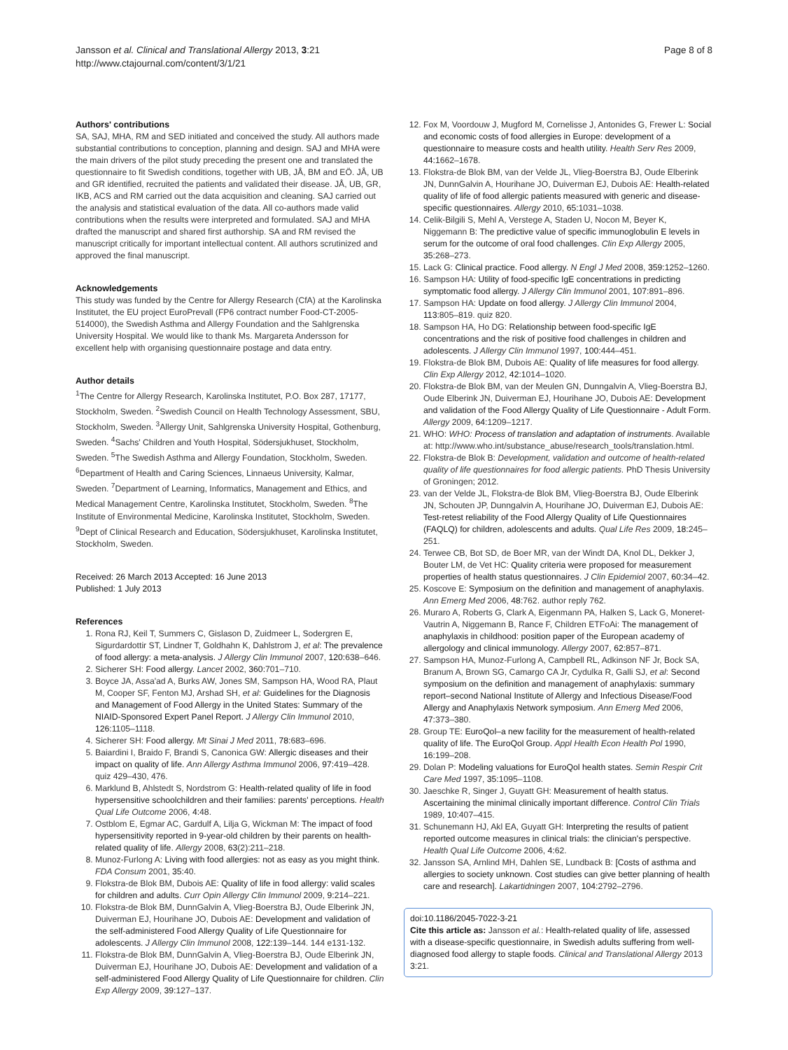Jansson et al. Clinical and Translational Allergy 2013, 3:21
http://www.ctajournal.com/content/3/1/21
Page 8 of 8
Authors' contributions
SA, SAJ, MHA, RM and SED initiated and conceived the study. All authors made substantial contributions to conception, planning and design. SAJ and MHA were the main drivers of the pilot study preceding the present one and translated the questionnaire to fit Swedish conditions, together with UB, JÅ, BM and EÖ. JÅ, UB and GR identified, recruited the patients and validated their disease. JÅ, UB, GR, IKB, ACS and RM carried out the data acquisition and cleaning. SAJ carried out the analysis and statistical evaluation of the data. All co-authors made valid contributions when the results were interpreted and formulated. SAJ and MHA drafted the manuscript and shared first authorship. SA and RM revised the manuscript critically for important intellectual content. All authors scrutinized and approved the final manuscript.
Acknowledgements
This study was funded by the Centre for Allergy Research (CfA) at the Karolinska Institutet, the EU project EuroPrevall (FP6 contract number Food-CT-2005-514000), the Swedish Asthma and Allergy Foundation and the Sahlgrenska University Hospital. We would like to thank Ms. Margareta Andersson for excellent help with organising questionnaire postage and data entry.
Author details
<sup>1</sup> The Centre for Allergy Research, Karolinska Institutet, P.O. Box 287, 17177, Stockholm, Sweden. <sup>2</sup>Swedish Council on Health Technology Assessment, SBU, Stockholm, Sweden. <sup>3</sup>Allergy Unit, Sahlgrenska University Hospital, Gothenburg, Sweden. <sup>4</sup>Sachs' Children and Youth Hospital, Södersjukhuset, Stockholm, Sweden. <sup>5</sup>The Swedish Asthma and Allergy Foundation, Stockholm, Sweden. <sup>6</sup>Department of Health and Caring Sciences, Linnaeus University, Kalmar, Sweden. <sup>7</sup>Department of Learning, Informatics, Management and Ethics, and Medical Management Centre, Karolinska Institutet, Stockholm, Sweden. <sup>8</sup>The Institute of Environmental Medicine, Karolinska Institutet, Stockholm, Sweden. <sup>9</sup>Dept of Clinical Research and Education, Södersjukhuset, Karolinska Institutet, Stockholm, Sweden.
Received: 26 March 2013 Accepted: 16 June 2013
Published: 1 July 2013
References
1. Rona RJ, Keil T, Summers C, Gislason D, Zuidmeer L, Sodergren E, Sigurdardottir ST, Lindner T, Goldhahn K, Dahlstrom J, et al: The prevalence of food allergy: a meta-analysis. J Allergy Clin Immunol 2007, 120: 638–646.
2. Sicherer SH: Food allergy. Lancet 2002, 360: 701–710.
3. Boyce JA, Assa'ad A, Burks AW, Jones SM, Sampson HA, Wood RA, Plaut M, Cooper SF, Fenton MJ, Arshad SH, et al: Guidelines for the Diagnosis and Management of Food Allergy in the United States: Summary of the NIAID-Sponsored Expert Panel Report. J Allergy Clin Immunol 2010, 126: 1105–1118.
4. Sicherer SH: Food allergy. Mt Sinai J Med 2011, 78: 683–696.
5. Baiardini I, Braido F, Brandi S, Canonica GW: Allergic diseases and their impact on quality of life. Ann Allergy Asthma Immunol 2006, 97: 419–428. quiz 429–430, 476.
6. Marklund B, Ahlstedt S, Nordstrom G: Health-related quality of life in food hypersensitive schoolchildren and their families: parents' perceptions. Health Qual Life Outcome 2006, 4: 48.
7. Ostblom E, Egmar AC, Gardulf A, Lilja G, Wickman M: The impact of food hypersensitivity reported in 9-year-old children by their parents on health-related quality of life. Allergy 2008, 63(2):211–218.
8. Munoz-Furlong A: Living with food allergies: not as easy as you might think. FDA Consum 2001, 35: 40.
9. Flokstra-de Blok BM, Dubois AE: Quality of life in food allergy: valid scales for children and adults. Curr Opin Allergy Clin Immunol 2009, 9: 214–221.
10. Flokstra-de Blok BM, DunnGalvin A, Vlieg-Boerstra BJ, Oude Elberink JN, Duiverman EJ, Hourihane JO, Dubois AE: Development and validation of the self-administered Food Allergy Quality of Life Questionnaire for adolescents. J Allergy Clin Immunol 2008, 122: 139–144. 144 e131-132.
11. Flokstra-de Blok BM, DunnGalvin A, Vlieg-Boerstra BJ, Oude Elberink JN, Duiverman EJ, Hourihane JO, Dubois AE: Development and validation of a self-administered Food Allergy Quality of Life Questionnaire for children. Clin Exp Allergy 2009, 39: 127–137.
12. Fox M, Voordouw J, Mugford M, Cornelisse J, Antonides G, Frewer L: Social and economic costs of food allergies in Europe: development of a questionnaire to measure costs and health utility. Health Serv Res 2009, 44: 1662–1678.
13. Flokstra-de Blok BM, van der Velde JL, Vlieg-Boerstra BJ, Oude Elberink JN, DunnGalvin A, Hourihane JO, Duiverman EJ, Dubois AE: Health-related quality of life of food allergic patients measured with generic and disease-specific questionnaires. Allergy 2010, 65: 1031–1038.
14. Celik-Bilgili S, Mehl A, Verstege A, Staden U, Nocon M, Beyer K, Niggemann B: The predictive value of specific immunoglobulin E levels in serum for the outcome of oral food challenges. Clin Exp Allergy 2005, 35: 268–273.
15. Lack G: Clinical practice. Food allergy. N Engl J Med 2008, 359: 1252–1260.
16. Sampson HA: Utility of food-specific IgE concentrations in predicting symptomatic food allergy. J Allergy Clin Immunol 2001, 107: 891–896.
17. Sampson HA: Update on food allergy. J Allergy Clin Immunol 2004, 113: 805–819. quiz 820.
18. Sampson HA, Ho DG: Relationship between food-specific IgE concentrations and the risk of positive food challenges in children and adolescents. J Allergy Clin Immunol 1997, 100: 444–451.
19. Flokstra-de Blok BM, Dubois AE: Quality of life measures for food allergy. Clin Exp Allergy 2012, 42: 1014–1020.
20. Flokstra-de Blok BM, van der Meulen GN, Dunngalvin A, Vlieg-Boerstra BJ, Oude Elberink JN, Duiverman EJ, Hourihane JO, Dubois AE: Development and validation of the Food Allergy Quality of Life Questionnaire - Adult Form. Allergy 2009, 64: 1209–1217.
21. WHO: WHO: Process of translation and adaptation of instruments. Available at: http://www.who.int/substance_abuse/research_tools/translation.html.
22. Flokstra-de Blok B: Development, validation and outcome of health-related quality of life questionnaires for food allergic patients. PhD Thesis University of Groningen; 2012.
23. van der Velde JL, Flokstra-de Blok BM, Vlieg-Boerstra BJ, Oude Elberink JN, Schouten JP, Dunngalvin A, Hourihane JO, Duiverman EJ, Dubois AE: Test-retest reliability of the Food Allergy Quality of Life Questionnaires (FAQLQ) for children, adolescents and adults. Qual Life Res 2009, 18: 245–251.
24. Terwee CB, Bot SD, de Boer MR, van der Windt DA, Knol DL, Dekker J, Bouter LM, de Vet HC: Quality criteria were proposed for measurement properties of health status questionnaires. J Clin Epidemiol 2007, 60: 34–42.
25. Koscove E: Symposium on the definition and management of anaphylaxis. Ann Emerg Med 2006, 48: 762. author reply 762.
26. Muraro A, Roberts G, Clark A, Eigenmann PA, Halken S, Lack G, Moneret-Vautrin A, Niggemann B, Rance F, Children ETFoAi: The management of anaphylaxis in childhood: position paper of the European academy of allergology and clinical immunology. Allergy 2007, 62: 857–871.
27. Sampson HA, Munoz-Furlong A, Campbell RL, Adkinson NF Jr, Bock SA, Branum A, Brown SG, Camargo CA Jr, Cydulka R, Galli SJ, et al: Second symposium on the definition and management of anaphylaxis: summary report–second National Institute of Allergy and Infectious Disease/Food Allergy and Anaphylaxis Network symposium. Ann Emerg Med 2006, 47: 373–380.
28. Group TE: EuroQol–a new facility for the measurement of health-related quality of life. The EuroQol Group. Appl Health Econ Health Pol 1990, 16: 199–208.
29. Dolan P: Modeling valuations for EuroQol health states. Semin Respir Crit Care Med 1997, 35: 1095–1108.
30. Jaeschke R, Singer J, Guyatt GH: Measurement of health status. Ascertaining the minimal clinically important difference. Control Clin Trials 1989, 10: 407–415.
31. Schunemann HJ, Akl EA, Guyatt GH: Interpreting the results of patient reported outcome measures in clinical trials: the clinician's perspective. Health Qual Life Outcome 2006, 4: 62.
32. Jansson SA, Arnlind MH, Dahlen SE, Lundback B: [Costs of asthma and allergies to society unknown. Cost studies can give better planning of health care and research]. Lakartidningen 2007, 104: 2792–2796.
doi:10.1186/2045-7022-3-21
Cite this article as: Jansson et al.: Health-related quality of life, assessed with a disease-specific questionnaire, in Swedish adults suffering from well-diagnosed food allergy to staple foods. Clinical and Translational Allergy 2013 3: 21.